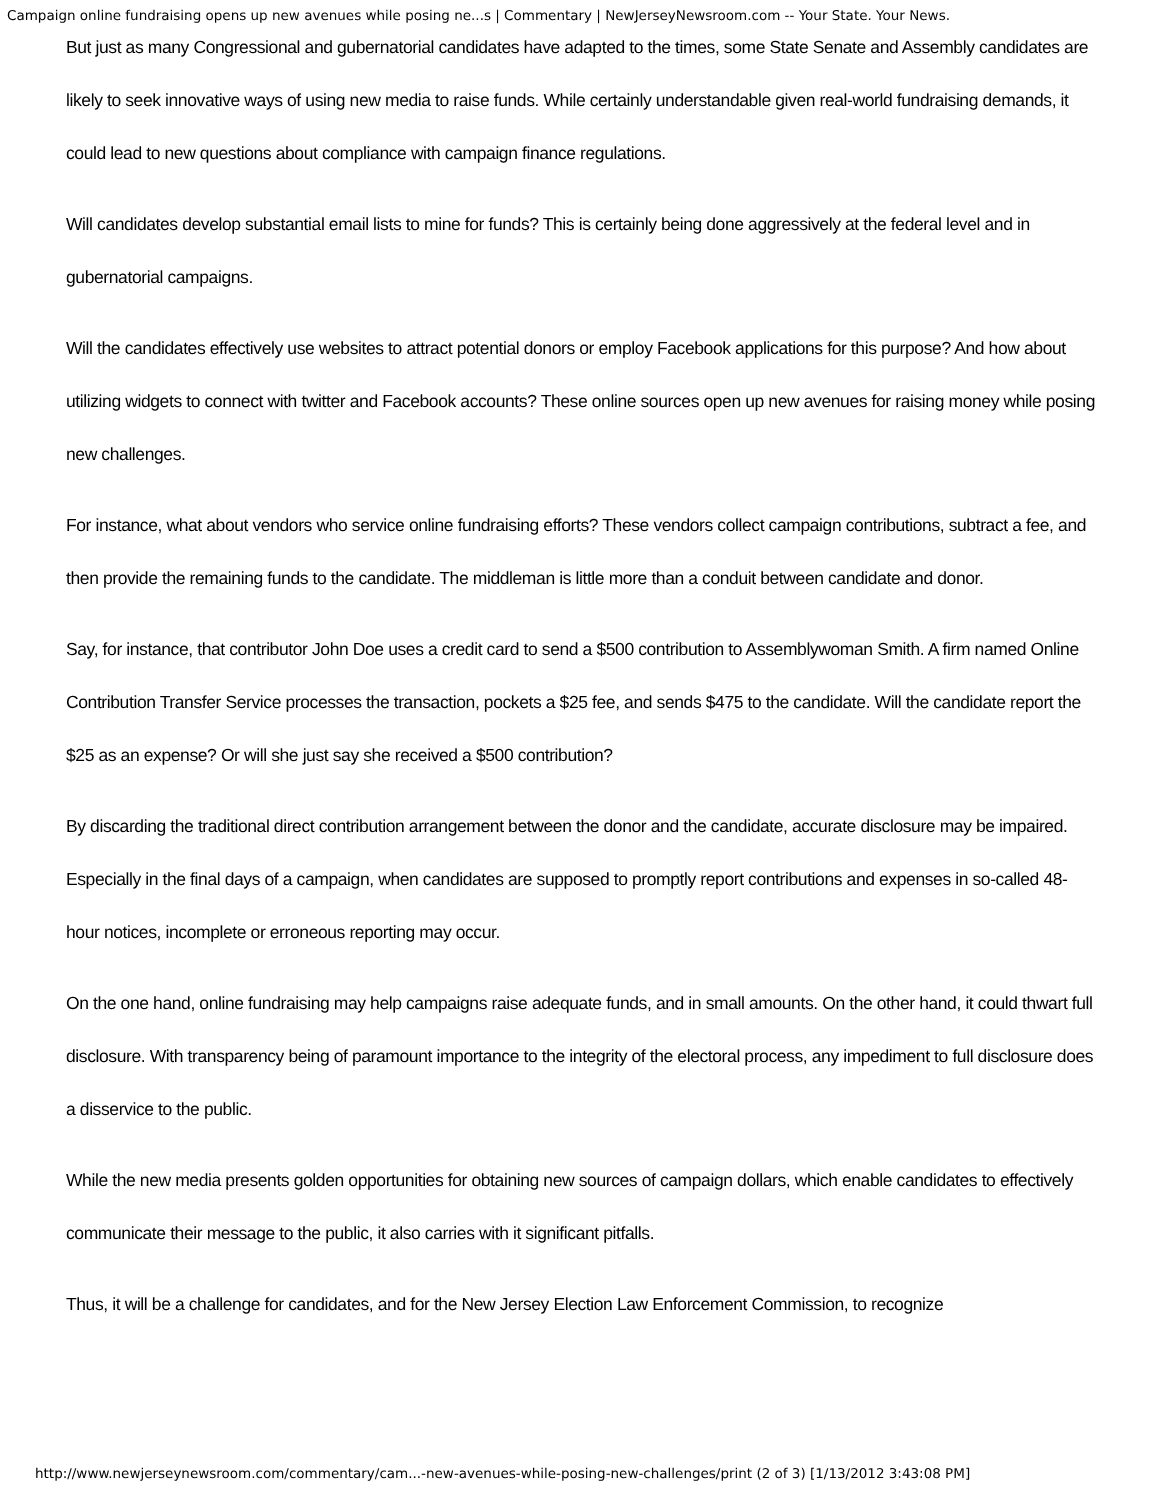Campaign online fundraising opens up new avenues while posing ne...s | Commentary | NewJerseyNewsroom.com -- Your State. Your News.
But just as many Congressional and gubernatorial candidates have adapted to the times, some State Senate and Assembly candidates are likely to seek innovative ways of using new media to raise funds. While certainly understandable given real-world fundraising demands, it could lead to new questions about compliance with campaign finance regulations.
Will candidates develop substantial email lists to mine for funds? This is certainly being done aggressively at the federal level and in gubernatorial campaigns.
Will the candidates effectively use websites to attract potential donors or employ Facebook applications for this purpose? And how about utilizing widgets to connect with twitter and Facebook accounts? These online sources open up new avenues for raising money while posing new challenges.
For instance, what about vendors who service online fundraising efforts? These vendors collect campaign contributions, subtract a fee, and then provide the remaining funds to the candidate. The middleman is little more than a conduit between candidate and donor.
Say, for instance, that contributor John Doe uses a credit card to send a $500 contribution to Assemblywoman Smith. A firm named Online Contribution Transfer Service processes the transaction, pockets a $25 fee, and sends $475 to the candidate. Will the candidate report the $25 as an expense? Or will she just say she received a $500 contribution?
By discarding the traditional direct contribution arrangement between the donor and the candidate, accurate disclosure may be impaired. Especially in the final days of a campaign, when candidates are supposed to promptly report contributions and expenses in so-called 48-hour notices, incomplete or erroneous reporting may occur.
On the one hand, online fundraising may help campaigns raise adequate funds, and in small amounts. On the other hand, it could thwart full disclosure. With transparency being of paramount importance to the integrity of the electoral process, any impediment to full disclosure does a disservice to the public.
While the new media presents golden opportunities for obtaining new sources of campaign dollars, which enable candidates to effectively communicate their message to the public, it also carries with it significant pitfalls.
Thus, it will be a challenge for candidates, and for the New Jersey Election Law Enforcement Commission, to recognize
http://www.newjerseynewsroom.com/commentary/cam...-new-avenues-while-posing-new-challenges/print (2 of 3) [1/13/2012 3:43:08 PM]